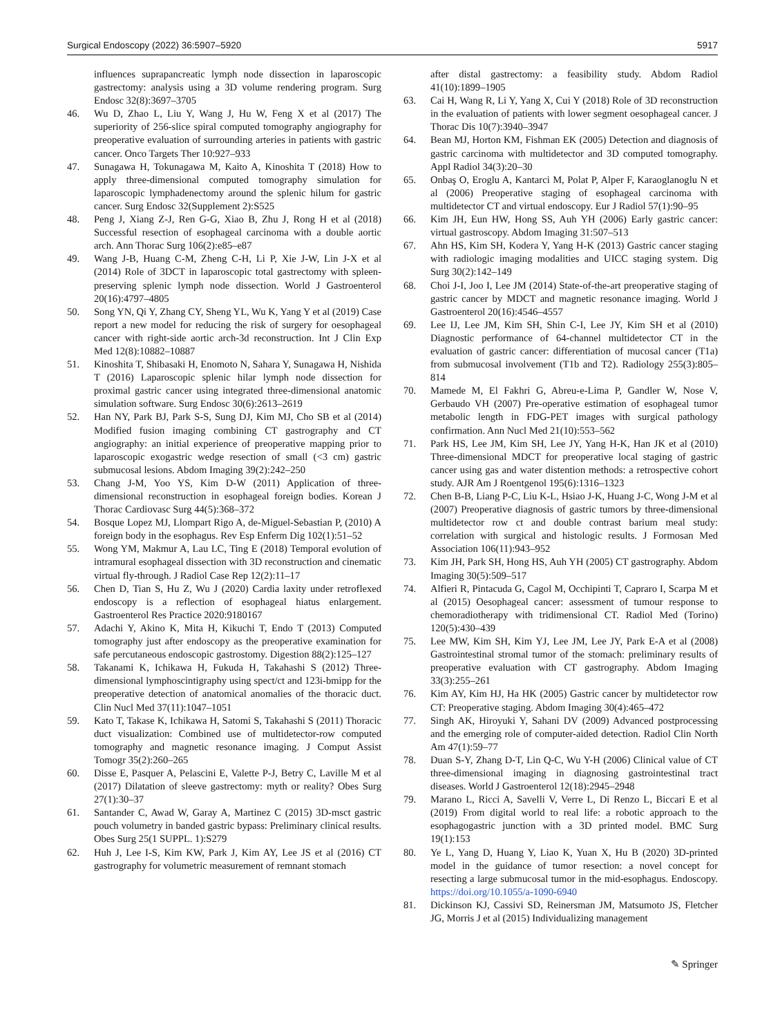Surgical Endoscopy (2022) 36:5907–5920 5917
influences suprapancreatic lymph node dissection in laparoscopic gastrectomy: analysis using a 3D volume rendering program. Surg Endosc 32(8):3697–3705
46. Wu D, Zhao L, Liu Y, Wang J, Hu W, Feng X et al (2017) The superiority of 256-slice spiral computed tomography angiography for preoperative evaluation of surrounding arteries in patients with gastric cancer. Onco Targets Ther 10:927–933
47. Sunagawa H, Tokunagawa M, Kaito A, Kinoshita T (2018) How to apply three-dimensional computed tomography simulation for laparoscopic lymphadenectomy around the splenic hilum for gastric cancer. Surg Endosc 32(Supplement 2):S525
48. Peng J, Xiang Z-J, Ren G-G, Xiao B, Zhu J, Rong H et al (2018) Successful resection of esophageal carcinoma with a double aortic arch. Ann Thorac Surg 106(2):e85–e87
49. Wang J-B, Huang C-M, Zheng C-H, Li P, Xie J-W, Lin J-X et al (2014) Role of 3DCT in laparoscopic total gastrectomy with spleen-preserving splenic lymph node dissection. World J Gastroenterol 20(16):4797–4805
50. Song YN, Qi Y, Zhang CY, Sheng YL, Wu K, Yang Y et al (2019) Case report a new model for reducing the risk of surgery for oesophageal cancer with right-side aortic arch-3d reconstruction. Int J Clin Exp Med 12(8):10882–10887
51. Kinoshita T, Shibasaki H, Enomoto N, Sahara Y, Sunagawa H, Nishida T (2016) Laparoscopic splenic hilar lymph node dissection for proximal gastric cancer using integrated three-dimensional anatomic simulation software. Surg Endosc 30(6):2613–2619
52. Han NY, Park BJ, Park S-S, Sung DJ, Kim MJ, Cho SB et al (2014) Modified fusion imaging combining CT gastrography and CT angiography: an initial experience of preoperative mapping prior to laparoscopic exogastric wedge resection of small (<3 cm) gastric submucosal lesions. Abdom Imaging 39(2):242–250
53. Chang J-M, Yoo YS, Kim D-W (2011) Application of three-dimensional reconstruction in esophageal foreign bodies. Korean J Thorac Cardiovasc Surg 44(5):368–372
54. Bosque Lopez MJ, Llompart Rigo A, de-Miguel-Sebastian P, (2010) A foreign body in the esophagus. Rev Esp Enferm Dig 102(1):51–52
55. Wong YM, Makmur A, Lau LC, Ting E (2018) Temporal evolution of intramural esophageal dissection with 3D reconstruction and cinematic virtual fly-through. J Radiol Case Rep 12(2):11–17
56. Chen D, Tian S, Hu Z, Wu J (2020) Cardia laxity under retroflexed endoscopy is a reflection of esophageal hiatus enlargement. Gastroenterol Res Practice 2020:9180167
57. Adachi Y, Akino K, Mita H, Kikuchi T, Endo T (2013) Computed tomography just after endoscopy as the preoperative examination for safe percutaneous endoscopic gastrostomy. Digestion 88(2):125–127
58. Takanami K, Ichikawa H, Fukuda H, Takahashi S (2012) Three-dimensional lymphoscintigraphy using spect/ct and 123i-bmipp for the preoperative detection of anatomical anomalies of the thoracic duct. Clin Nucl Med 37(11):1047–1051
59. Kato T, Takase K, Ichikawa H, Satomi S, Takahashi S (2011) Thoracic duct visualization: Combined use of multidetector-row computed tomography and magnetic resonance imaging. J Comput Assist Tomogr 35(2):260–265
60. Disse E, Pasquer A, Pelascini E, Valette P-J, Betry C, Laville M et al (2017) Dilatation of sleeve gastrectomy: myth or reality? Obes Surg 27(1):30–37
61. Santander C, Awad W, Garay A, Martinez C (2015) 3D-msct gastric pouch volumetry in banded gastric bypass: Preliminary clinical results. Obes Surg 25(1 SUPPL. 1):S279
62. Huh J, Lee I-S, Kim KW, Park J, Kim AY, Lee JS et al (2016) CT gastrography for volumetric measurement of remnant stomach
after distal gastrectomy: a feasibility study. Abdom Radiol 41(10):1899–1905
63. Cai H, Wang R, Li Y, Yang X, Cui Y (2018) Role of 3D reconstruction in the evaluation of patients with lower segment oesophageal cancer. J Thorac Dis 10(7):3940–3947
64. Bean MJ, Horton KM, Fishman EK (2005) Detection and diagnosis of gastric carcinoma with multidetector and 3D computed tomography. Appl Radiol 34(3):20–30
65. Onbaş O, Eroglu A, Kantarci M, Polat P, Alper F, Karaoglanoglu N et al (2006) Preoperative staging of esophageal carcinoma with multidetector CT and virtual endoscopy. Eur J Radiol 57(1):90–95
66. Kim JH, Eun HW, Hong SS, Auh YH (2006) Early gastric cancer: virtual gastroscopy. Abdom Imaging 31:507–513
67. Ahn HS, Kim SH, Kodera Y, Yang H-K (2013) Gastric cancer staging with radiologic imaging modalities and UICC staging system. Dig Surg 30(2):142–149
68. Choi J-I, Joo I, Lee JM (2014) State-of-the-art preoperative staging of gastric cancer by MDCT and magnetic resonance imaging. World J Gastroenterol 20(16):4546–4557
69. Lee IJ, Lee JM, Kim SH, Shin C-I, Lee JY, Kim SH et al (2010) Diagnostic performance of 64-channel multidetector CT in the evaluation of gastric cancer: differentiation of mucosal cancer (T1a) from submucosal involvement (T1b and T2). Radiology 255(3):805–814
70. Mamede M, El Fakhri G, Abreu-e-Lima P, Gandler W, Nose V, Gerbaudo VH (2007) Pre-operative estimation of esophageal tumor metabolic length in FDG-PET images with surgical pathology confirmation. Ann Nucl Med 21(10):553–562
71. Park HS, Lee JM, Kim SH, Lee JY, Yang H-K, Han JK et al (2010) Three-dimensional MDCT for preoperative local staging of gastric cancer using gas and water distention methods: a retrospective cohort study. AJR Am J Roentgenol 195(6):1316–1323
72. Chen B-B, Liang P-C, Liu K-L, Hsiao J-K, Huang J-C, Wong J-M et al (2007) Preoperative diagnosis of gastric tumors by three-dimensional multidetector row ct and double contrast barium meal study: correlation with surgical and histologic results. J Formosan Med Association 106(11):943–952
73. Kim JH, Park SH, Hong HS, Auh YH (2005) CT gastrography. Abdom Imaging 30(5):509–517
74. Alfieri R, Pintacuda G, Cagol M, Occhipinti T, Capraro I, Scarpa M et al (2015) Oesophageal cancer: assessment of tumour response to chemoradiotherapy with tridimensional CT. Radiol Med (Torino) 120(5):430–439
75. Lee MW, Kim SH, Kim YJ, Lee JM, Lee JY, Park E-A et al (2008) Gastrointestinal stromal tumor of the stomach: preliminary results of preoperative evaluation with CT gastrography. Abdom Imaging 33(3):255–261
76. Kim AY, Kim HJ, Ha HK (2005) Gastric cancer by multidetector row CT: Preoperative staging. Abdom Imaging 30(4):465–472
77. Singh AK, Hiroyuki Y, Sahani DV (2009) Advanced postprocessing and the emerging role of computer-aided detection. Radiol Clin North Am 47(1):59–77
78. Duan S-Y, Zhang D-T, Lin Q-C, Wu Y-H (2006) Clinical value of CT three-dimensional imaging in diagnosing gastrointestinal tract diseases. World J Gastroenterol 12(18):2945–2948
79. Marano L, Ricci A, Savelli V, Verre L, Di Renzo L, Biccari E et al (2019) From digital world to real life: a robotic approach to the esophagogastric junction with a 3D printed model. BMC Surg 19(1):153
80. Ye L, Yang D, Huang Y, Liao K, Yuan X, Hu B (2020) 3D-printed model in the guidance of tumor resection: a novel concept for resecting a large submucosal tumor in the mid-esophagus. Endoscopy. https://doi.org/10.1055/a-1090-6940
81. Dickinson KJ, Cassivi SD, Reinersman JM, Matsumoto JS, Fletcher JG, Morris J et al (2015) Individualizing management
✎ Springer